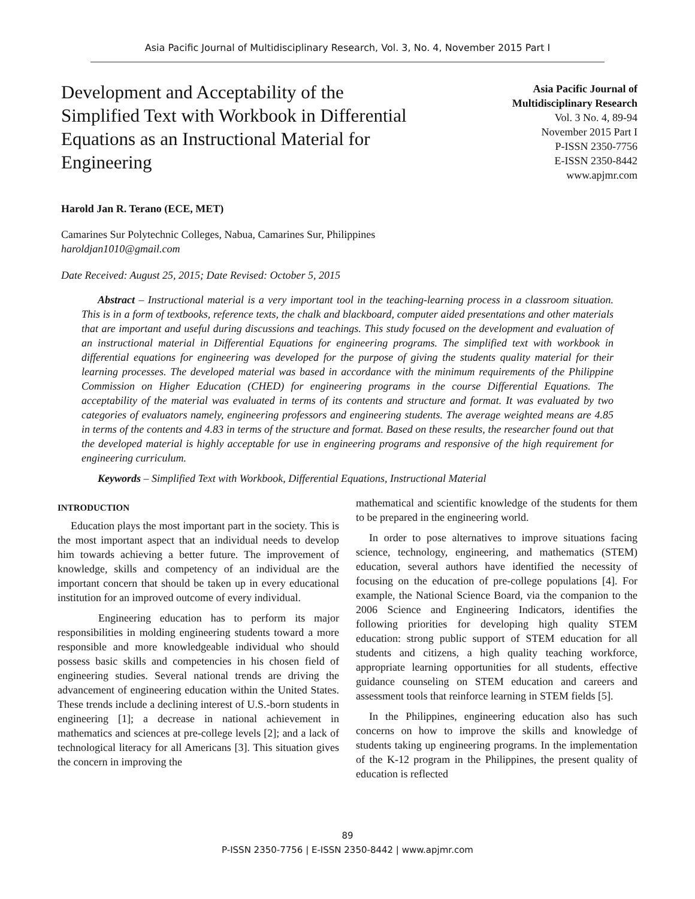Asia Pacific Journal of Multidisciplinary Research, Vol. 3, No. 4, November 2015 Part I
Development and Acceptability of the Simplified Text with Workbook in Differential Equations as an Instructional Material for Engineering
Asia Pacific Journal of
Multidisciplinary Research
Vol. 3 No. 4, 89-94
November 2015 Part I
P-ISSN 2350-7756
E-ISSN 2350-8442
www.apjmr.com
Harold Jan R. Terano (ECE, MET)
Camarines Sur Polytechnic Colleges, Nabua, Camarines Sur, Philippines
haroldjan1010@gmail.com
Date Received: August 25, 2015; Date Revised: October 5, 2015
Abstract – Instructional material is a very important tool in the teaching-learning process in a classroom situation. This is in a form of textbooks, reference texts, the chalk and blackboard, computer aided presentations and other materials that are important and useful during discussions and teachings. This study focused on the development and evaluation of an instructional material in Differential Equations for engineering programs. The simplified text with workbook in differential equations for engineering was developed for the purpose of giving the students quality material for their learning processes. The developed material was based in accordance with the minimum requirements of the Philippine Commission on Higher Education (CHED) for engineering programs in the course Differential Equations. The acceptability of the material was evaluated in terms of its contents and structure and format. It was evaluated by two categories of evaluators namely, engineering professors and engineering students. The average weighted means are 4.85 in terms of the contents and 4.83 in terms of the structure and format. Based on these results, the researcher found out that the developed material is highly acceptable for use in engineering programs and responsive of the high requirement for engineering curriculum.
Keywords – Simplified Text with Workbook, Differential Equations, Instructional Material
INTRODUCTION
Education plays the most important part in the society. This is the most important aspect that an individual needs to develop him towards achieving a better future. The improvement of knowledge, skills and competency of an individual are the important concern that should be taken up in every educational institution for an improved outcome of every individual.
Engineering education has to perform its major responsibilities in molding engineering students toward a more responsible and more knowledgeable individual who should possess basic skills and competencies in his chosen field of engineering studies. Several national trends are driving the advancement of engineering education within the United States. These trends include a declining interest of U.S.-born students in engineering [1]; a decrease in national achievement in mathematics and sciences at pre-college levels [2]; and a lack of technological literacy for all Americans [3]. This situation gives the concern in improving the
mathematical and scientific knowledge of the students for them to be prepared in the engineering world.
In order to pose alternatives to improve situations facing science, technology, engineering, and mathematics (STEM) education, several authors have identified the necessity of focusing on the education of pre-college populations [4]. For example, the National Science Board, via the companion to the 2006 Science and Engineering Indicators, identifies the following priorities for developing high quality STEM education: strong public support of STEM education for all students and citizens, a high quality teaching workforce, appropriate learning opportunities for all students, effective guidance counseling on STEM education and careers and assessment tools that reinforce learning in STEM fields [5].
In the Philippines, engineering education also has such concerns on how to improve the skills and knowledge of students taking up engineering programs. In the implementation of the K-12 program in the Philippines, the present quality of education is reflected
89
P-ISSN 2350-7756 | E-ISSN 2350-8442 | www.apjmr.com